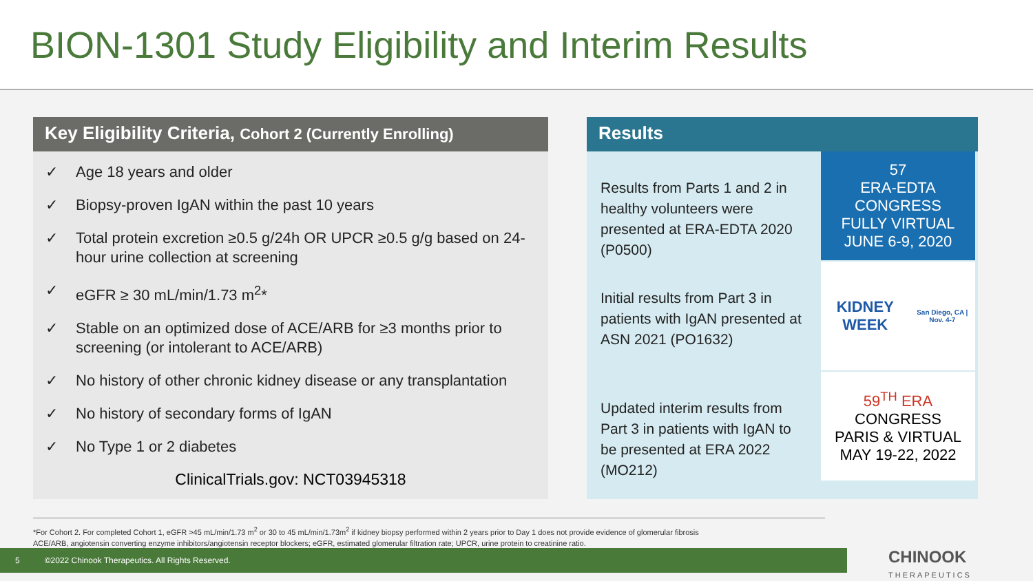BION-1301 Study Eligibility and Interim Results
Key Eligibility Criteria, Cohort 2 (Currently Enrolling)
✓ Age 18 years and older
✓ Biopsy-proven IgAN within the past 10 years
✓ Total protein excretion ≥0.5 g/24h OR UPCR ≥0.5 g/g based on 24-hour urine collection at screening
✓ eGFR ≥ 30 mL/min/1.73 m<sup>2</sup>*
✓ Stable on an optimized dose of ACE/ARB for ≥3 months prior to screening (or intolerant to ACE/ARB)
✓ No history of other chronic kidney disease or any transplantation
✓ No history of secondary forms of IgAN
✓ No Type 1 or 2 diabetes
ClinicalTrials.gov: NCT03945318
Results
Results from Parts 1 and 2 in healthy volunteers were presented at ERA-EDTA 2020 (P0500)
57
ERA-EDTA CONGRESS
FULLY VIRTUAL
JUNE 6-9, 2020
Initial results from Part 3 in patients with IgAN presented at ASN 2021 (PO1632)
KIDNEY WEEK
San Diego, CA | Nov. 4-7
Updated interim results from Part 3 in patients with IgAN to be presented at ERA 2022 (MO212)
59<sup>TH</sup> ERA
CONGRESS
PARIS & VIRTUAL
MAY 19-22, 2022
*For Cohort 2. For completed Cohort 1, eGFR >45 mL/min/1.73 m<sup>2</sup> or 30 to 45 mL/min/1.73m<sup>2</sup> if kidney biopsy performed within 2 years prior to Day 1 does not provide evidence of glomerular fibrosis
ACE/ARB, angiotensin converting enzyme inhibitors/angiotensin receptor blockers; eGFR, estimated glomerular filtration rate; UPCR, urine protein to creatinine ratio.
5 ©2022 Chinook Therapeutics. All Rights Reserved.
CHINOOK
THERAPEUTICS